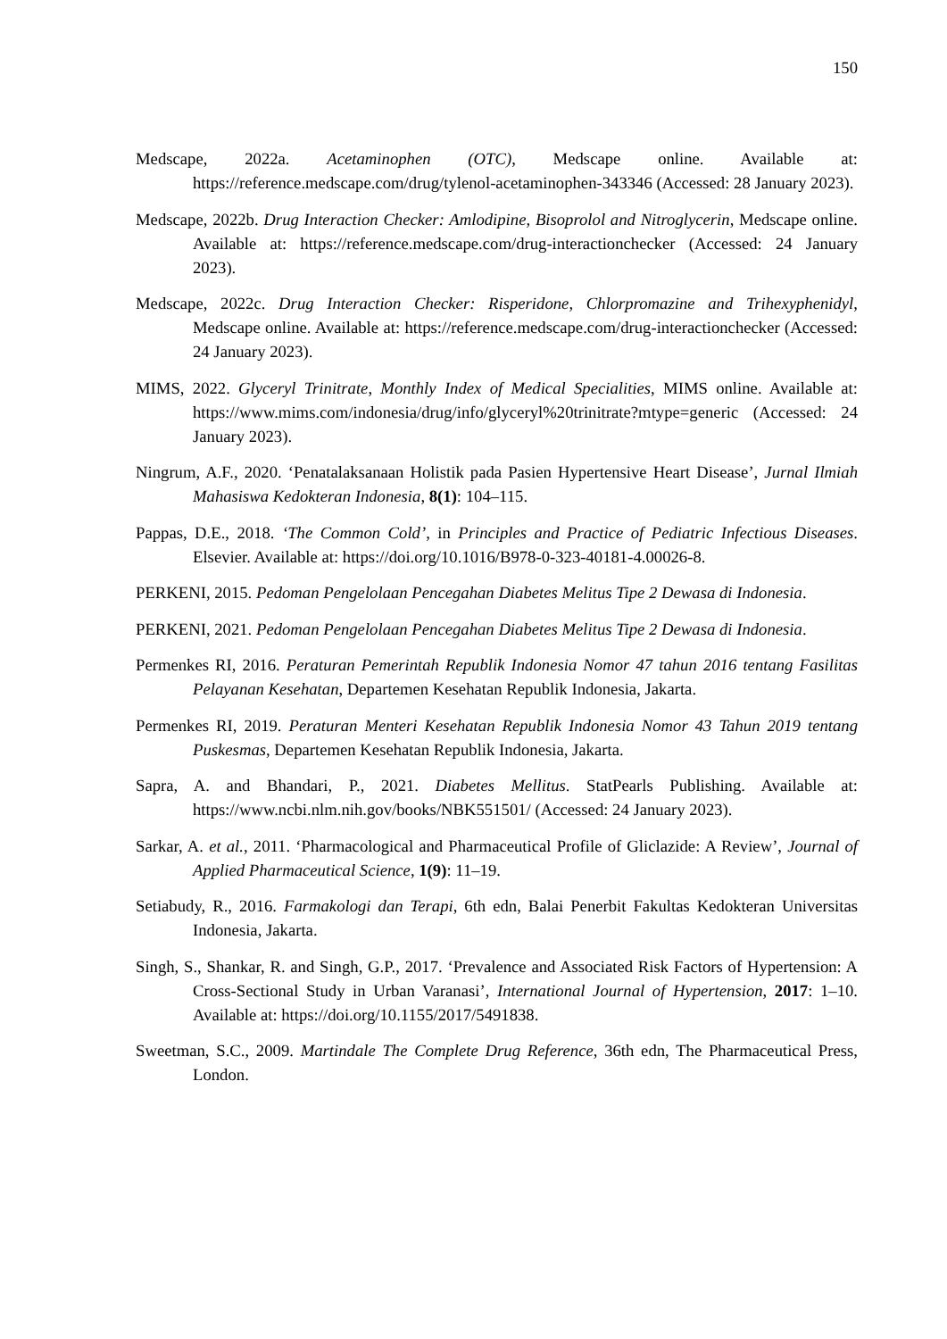150
Medscape, 2022a. Acetaminophen (OTC), Medscape online. Available at: https://reference.medscape.com/drug/tylenol-acetaminophen-343346 (Accessed: 28 January 2023).
Medscape, 2022b. Drug Interaction Checker: Amlodipine, Bisoprolol and Nitroglycerin, Medscape online. Available at: https://reference.medscape.com/drug-interactionchecker (Accessed: 24 January 2023).
Medscape, 2022c. Drug Interaction Checker: Risperidone, Chlorpromazine and Trihexyphenidyl, Medscape online. Available at: https://reference.medscape.com/drug-interactionchecker (Accessed: 24 January 2023).
MIMS, 2022. Glyceryl Trinitrate, Monthly Index of Medical Specialities, MIMS online. Available at: https://www.mims.com/indonesia/drug/info/glyceryl%20trinitrate?mtype=generic (Accessed: 24 January 2023).
Ningrum, A.F., 2020. ‘Penatalaksanaan Holistik pada Pasien Hypertensive Heart Disease’, Jurnal Ilmiah Mahasiswa Kedokteran Indonesia, 8(1): 104–115.
Pappas, D.E., 2018. ‘The Common Cold’, in Principles and Practice of Pediatric Infectious Diseases. Elsevier. Available at: https://doi.org/10.1016/B978-0-323-40181-4.00026-8.
PERKENI, 2015. Pedoman Pengelolaan Pencegahan Diabetes Melitus Tipe 2 Dewasa di Indonesia.
PERKENI, 2021. Pedoman Pengelolaan Pencegahan Diabetes Melitus Tipe 2 Dewasa di Indonesia.
Permenkes RI, 2016. Peraturan Pemerintah Republik Indonesia Nomor 47 tahun 2016 tentang Fasilitas Pelayanan Kesehatan, Departemen Kesehatan Republik Indonesia, Jakarta.
Permenkes RI, 2019. Peraturan Menteri Kesehatan Republik Indonesia Nomor 43 Tahun 2019 tentang Puskesmas, Departemen Kesehatan Republik Indonesia, Jakarta.
Sapra, A. and Bhandari, P., 2021. Diabetes Mellitus. StatPearls Publishing. Available at: https://www.ncbi.nlm.nih.gov/books/NBK551501/ (Accessed: 24 January 2023).
Sarkar, A. et al., 2011. ‘Pharmacological and Pharmaceutical Profile of Gliclazide: A Review’, Journal of Applied Pharmaceutical Science, 1(9): 11–19.
Setiabudy, R., 2016. Farmakologi dan Terapi, 6th edn, Balai Penerbit Fakultas Kedokteran Universitas Indonesia, Jakarta.
Singh, S., Shankar, R. and Singh, G.P., 2017. ‘Prevalence and Associated Risk Factors of Hypertension: A Cross-Sectional Study in Urban Varanasi’, International Journal of Hypertension, 2017: 1–10. Available at: https://doi.org/10.1155/2017/5491838.
Sweetman, S.C., 2009. Martindale The Complete Drug Reference, 36th edn, The Pharmaceutical Press, London.